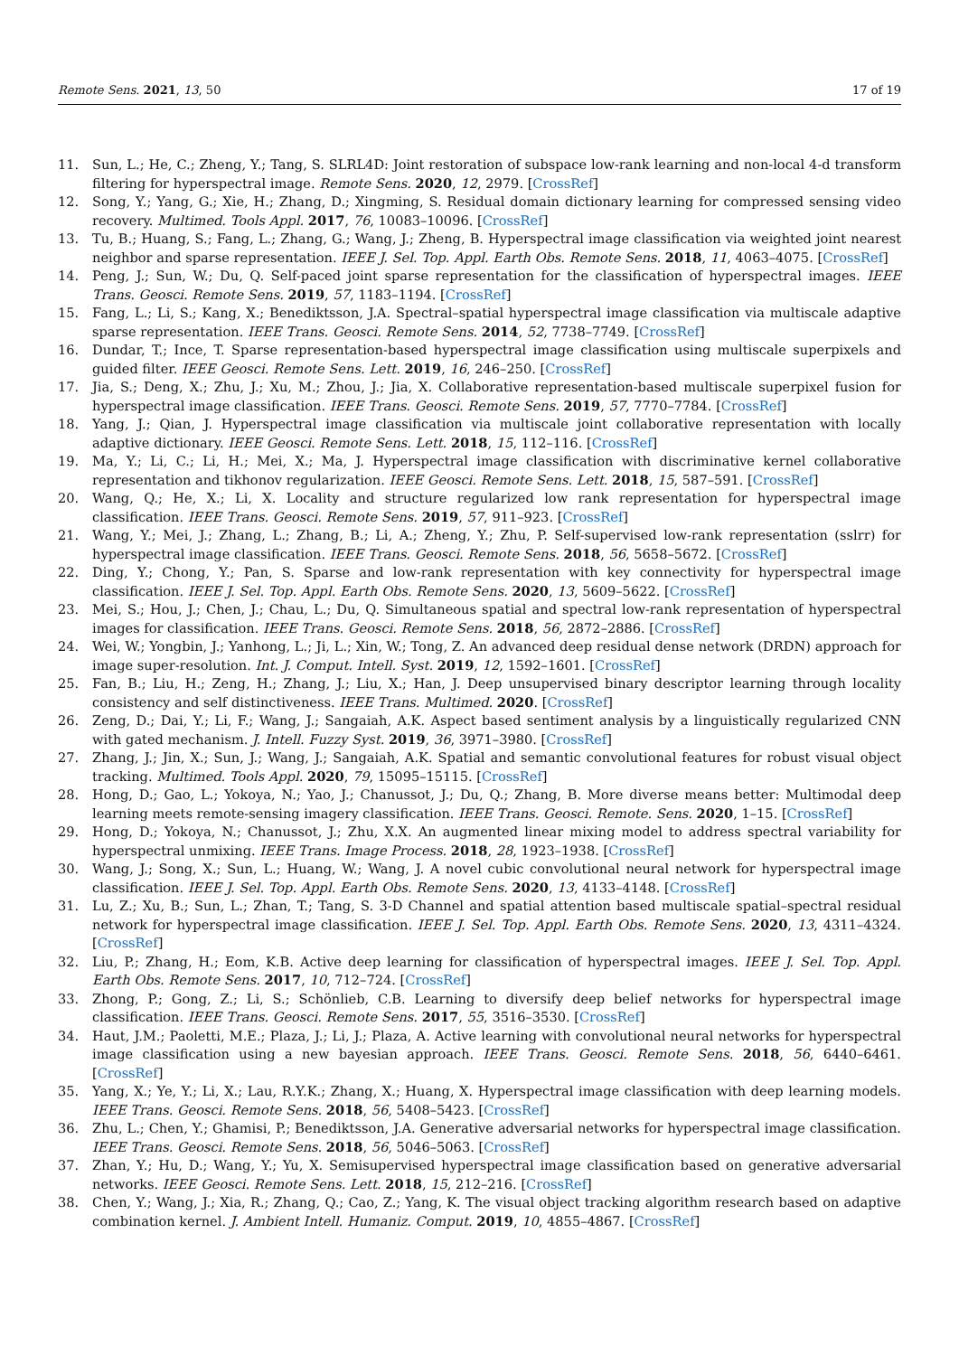Remote Sens. 2021, 13, 50 17 of 19
11. Sun, L.; He, C.; Zheng, Y.; Tang, S. SLRL4D: Joint restoration of subspace low-rank learning and non-local 4-d transform filtering for hyperspectral image. Remote Sens. 2020, 12, 2979. [CrossRef]
12. Song, Y.; Yang, G.; Xie, H.; Zhang, D.; Xingming, S. Residual domain dictionary learning for compressed sensing video recovery. Multimed. Tools Appl. 2017, 76, 10083–10096. [CrossRef]
13. Tu, B.; Huang, S.; Fang, L.; Zhang, G.; Wang, J.; Zheng, B. Hyperspectral image classification via weighted joint nearest neighbor and sparse representation. IEEE J. Sel. Top. Appl. Earth Obs. Remote Sens. 2018, 11, 4063–4075. [CrossRef]
14. Peng, J.; Sun, W.; Du, Q. Self-paced joint sparse representation for the classification of hyperspectral images. IEEE Trans. Geosci. Remote Sens. 2019, 57, 1183–1194. [CrossRef]
15. Fang, L.; Li, S.; Kang, X.; Benediktsson, J.A. Spectral–spatial hyperspectral image classification via multiscale adaptive sparse representation. IEEE Trans. Geosci. Remote Sens. 2014, 52, 7738–7749. [CrossRef]
16. Dundar, T.; Ince, T. Sparse representation-based hyperspectral image classification using multiscale superpixels and guided filter. IEEE Geosci. Remote Sens. Lett. 2019, 16, 246–250. [CrossRef]
17. Jia, S.; Deng, X.; Zhu, J.; Xu, M.; Zhou, J.; Jia, X. Collaborative representation-based multiscale superpixel fusion for hyperspectral image classification. IEEE Trans. Geosci. Remote Sens. 2019, 57, 7770–7784. [CrossRef]
18. Yang, J.; Qian, J. Hyperspectral image classification via multiscale joint collaborative representation with locally adaptive dictionary. IEEE Geosci. Remote Sens. Lett. 2018, 15, 112–116. [CrossRef]
19. Ma, Y.; Li, C.; Li, H.; Mei, X.; Ma, J. Hyperspectral image classification with discriminative kernel collaborative representation and tikhonov regularization. IEEE Geosci. Remote Sens. Lett. 2018, 15, 587–591. [CrossRef]
20. Wang, Q.; He, X.; Li, X. Locality and structure regularized low rank representation for hyperspectral image classification. IEEE Trans. Geosci. Remote Sens. 2019, 57, 911–923. [CrossRef]
21. Wang, Y.; Mei, J.; Zhang, L.; Zhang, B.; Li, A.; Zheng, Y.; Zhu, P. Self-supervised low-rank representation (sslrr) for hyperspectral image classification. IEEE Trans. Geosci. Remote Sens. 2018, 56, 5658–5672. [CrossRef]
22. Ding, Y.; Chong, Y.; Pan, S. Sparse and low-rank representation with key connectivity for hyperspectral image classification. IEEE J. Sel. Top. Appl. Earth Obs. Remote Sens. 2020, 13, 5609–5622. [CrossRef]
23. Mei, S.; Hou, J.; Chen, J.; Chau, L.; Du, Q. Simultaneous spatial and spectral low-rank representation of hyperspectral images for classification. IEEE Trans. Geosci. Remote Sens. 2018, 56, 2872–2886. [CrossRef]
24. Wei, W.; Yongbin, J.; Yanhong, L.; Ji, L.; Xin, W.; Tong, Z. An advanced deep residual dense network (DRDN) approach for image super-resolution. Int. J. Comput. Intell. Syst. 2019, 12, 1592–1601. [CrossRef]
25. Fan, B.; Liu, H.; Zeng, H.; Zhang, J.; Liu, X.; Han, J. Deep unsupervised binary descriptor learning through locality consistency and self distinctiveness. IEEE Trans. Multimed. 2020. [CrossRef]
26. Zeng, D.; Dai, Y.; Li, F.; Wang, J.; Sangaiah, A.K. Aspect based sentiment analysis by a linguistically regularized CNN with gated mechanism. J. Intell. Fuzzy Syst. 2019, 36, 3971–3980. [CrossRef]
27. Zhang, J.; Jin, X.; Sun, J.; Wang, J.; Sangaiah, A.K. Spatial and semantic convolutional features for robust visual object tracking. Multimed. Tools Appl. 2020, 79, 15095–15115. [CrossRef]
28. Hong, D.; Gao, L.; Yokoya, N.; Yao, J.; Chanussot, J.; Du, Q.; Zhang, B. More diverse means better: Multimodal deep learning meets remote-sensing imagery classification. IEEE Trans. Geosci. Remote. Sens. 2020, 1–15. [CrossRef]
29. Hong, D.; Yokoya, N.; Chanussot, J.; Zhu, X.X. An augmented linear mixing model to address spectral variability for hyperspectral unmixing. IEEE Trans. Image Process. 2018, 28, 1923–1938. [CrossRef]
30. Wang, J.; Song, X.; Sun, L.; Huang, W.; Wang, J. A novel cubic convolutional neural network for hyperspectral image classification. IEEE J. Sel. Top. Appl. Earth Obs. Remote Sens. 2020, 13, 4133–4148. [CrossRef]
31. Lu, Z.; Xu, B.; Sun, L.; Zhan, T.; Tang, S. 3-D Channel and spatial attention based multiscale spatial–spectral residual network for hyperspectral image classification. IEEE J. Sel. Top. Appl. Earth Obs. Remote Sens. 2020, 13, 4311–4324. [CrossRef]
32. Liu, P.; Zhang, H.; Eom, K.B. Active deep learning for classification of hyperspectral images. IEEE J. Sel. Top. Appl. Earth Obs. Remote Sens. 2017, 10, 712–724. [CrossRef]
33. Zhong, P.; Gong, Z.; Li, S.; Schönlieb, C.B. Learning to diversify deep belief networks for hyperspectral image classification. IEEE Trans. Geosci. Remote Sens. 2017, 55, 3516–3530. [CrossRef]
34. Haut, J.M.; Paoletti, M.E.; Plaza, J.; Li, J.; Plaza, A. Active learning with convolutional neural networks for hyperspectral image classification using a new bayesian approach. IEEE Trans. Geosci. Remote Sens. 2018, 56, 6440–6461. [CrossRef]
35. Yang, X.; Ye, Y.; Li, X.; Lau, R.Y.K.; Zhang, X.; Huang, X. Hyperspectral image classification with deep learning models. IEEE Trans. Geosci. Remote Sens. 2018, 56, 5408–5423. [CrossRef]
36. Zhu, L.; Chen, Y.; Ghamisi, P.; Benediktsson, J.A. Generative adversarial networks for hyperspectral image classification. IEEE Trans. Geosci. Remote Sens. 2018, 56, 5046–5063. [CrossRef]
37. Zhan, Y.; Hu, D.; Wang, Y.; Yu, X. Semisupervised hyperspectral image classification based on generative adversarial networks. IEEE Geosci. Remote Sens. Lett. 2018, 15, 212–216. [CrossRef]
38. Chen, Y.; Wang, J.; Xia, R.; Zhang, Q.; Cao, Z.; Yang, K. The visual object tracking algorithm research based on adaptive combination kernel. J. Ambient Intell. Humaniz. Comput. 2019, 10, 4855–4867. [CrossRef]